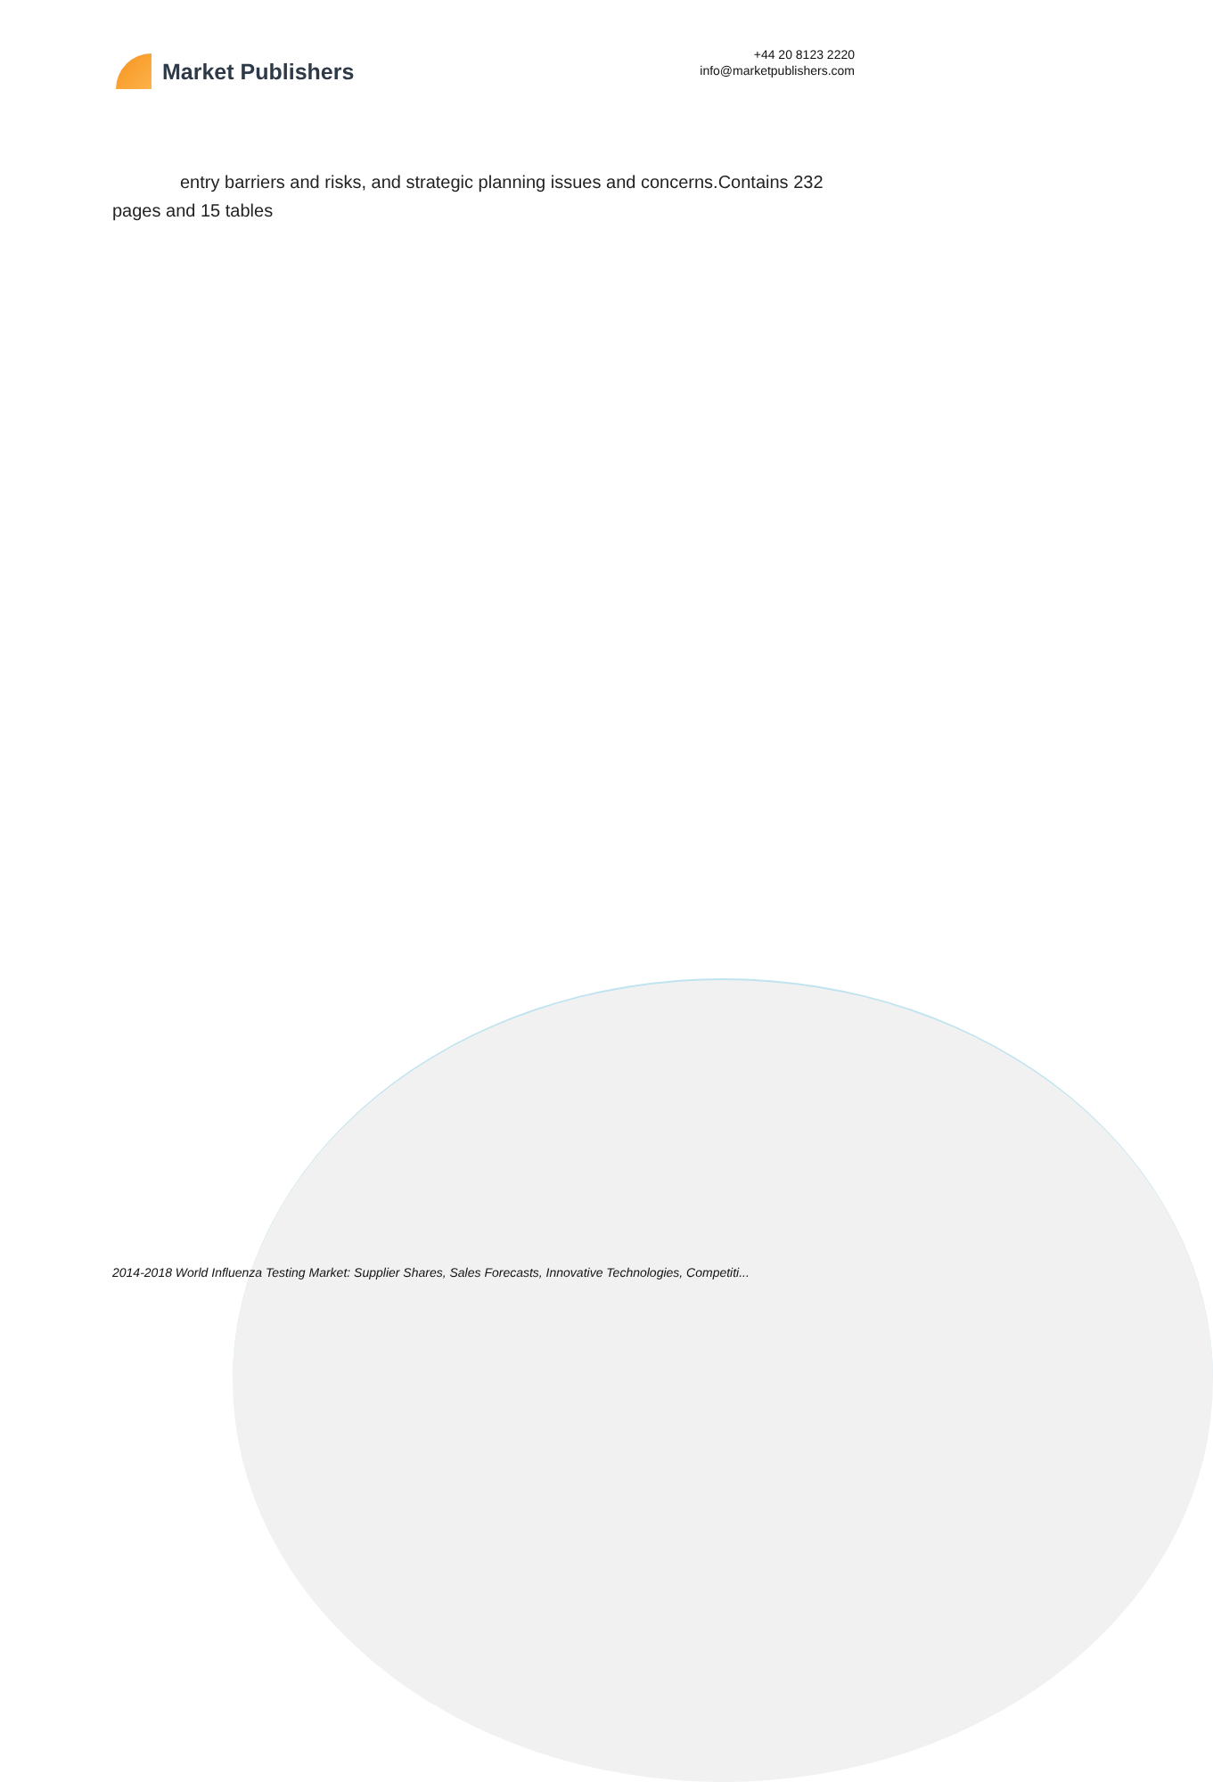Market Publishers
+44 20 8123 2220
info@marketpublishers.com
entry barriers and risks, and strategic planning issues and concerns.Contains 232 pages and 15 tables
2014-2018 World Influenza Testing Market: Supplier Shares, Sales Forecasts, Innovative Technologies, Competiti...